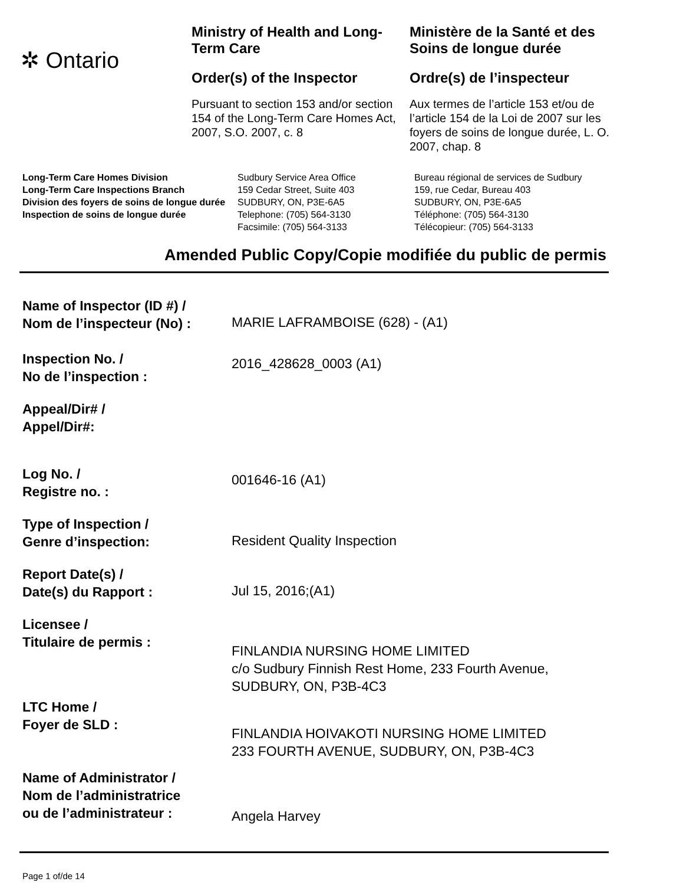✲ Ontario
Ministry of Health and Long-Term Care
Order(s) of the Inspector
Pursuant to section 153 and/or section 154 of the Long-Term Care Homes Act, 2007, S.O. 2007, c. 8
Ministère de la Santé et des Soins de longue durée
Ordre(s) de l’inspecteur
Aux termes de l’article 153 et/ou de l’article 154 de la Loi de 2007 sur les foyers de soins de longue durée, L. O. 2007, chap. 8
Long-Term Care Homes Division
Long-Term Care Inspections Branch
Division des foyers de soins de longue durée
Inspection de soins de longue durée
Sudbury Service Area Office
159 Cedar Street, Suite 403
SUDBURY, ON, P3E-6A5
Telephone: (705) 564-3130
Facsimile: (705) 564-3133
Bureau régional de services de Sudbury
159, rue Cedar, Bureau 403
SUDBURY, ON, P3E-6A5
Téléphone: (705) 564-3130
Télécopieur: (705) 564-3133
Amended Public Copy/Copie modifiée du public de permis
Name of Inspector (ID #) /
Nom de l’inspecteur (No) :
MARIE LAFRAMBOISE (628) - (A1)
Inspection No. /
No de l’inspection :
2016_428628_0003 (A1)
Appeal/Dir# /
Appel/Dir#:
Log No. /
Registre no. :
001646-16 (A1)
Type of Inspection /
Genre d’inspection:
Resident Quality Inspection
Report Date(s) /
Date(s) du Rapport :
Jul 15, 2016;(A1)
Licensee /
Titulaire de permis :
FINLANDIA NURSING HOME LIMITED
c/o Sudbury Finnish Rest Home, 233 Fourth Avenue,
SUDBURY, ON, P3B-4C3
LTC Home /
Foyer de SLD :
FINLANDIA HOIVAKOTI NURSING HOME LIMITED
233 FOURTH AVENUE, SUDBURY, ON, P3B-4C3
Name of Administrator /
Nom de l’administratrice
ou de l’administrateur :
Angela Harvey
Page 1 of/de 14